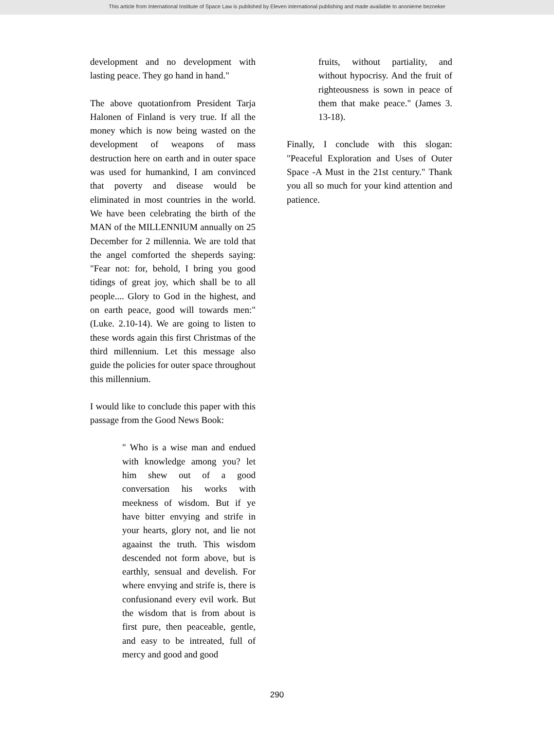This article from International Institute of Space Law is published by Eleven international publishing and made available to anonieme bezoeker
development and no development with lasting peace. They go hand in hand."
The above quotationfrom President Tarja Halonen of Finland is very true. If all the money which is now being wasted on the development of weapons of mass destruction here on earth and in outer space was used for humankind, I am convinced that poverty and disease would be eliminated in most countries in the world. We have been celebrating the birth of the MAN of the MILLENNIUM annually on 25 December for 2 millennia. We are told that the angel comforted the sheperds saying: "Fear not: for, behold, I bring you good tidings of great joy, which shall be to all people.... Glory to God in the highest, and on earth peace, good will towards men:" (Luke. 2.10-14). We are going to listen to these words again this first Christmas of the third millennium. Let this message also guide the policies for outer space throughout this millennium.
I would like to conclude this paper with this passage from the Good News Book:
" Who is a wise man and endued with knowledge among you? let him shew out of a good conversation his works with meekness of wisdom. But if ye have bitter envying and strife in your hearts, glory not, and lie not agaainst the truth. This wisdom descended not form above, but is earthly, sensual and develish. For where envying and strife is, there is confusionand every evil work. But the wisdom that is from about is first pure, then peaceable, gentle, and easy to be intreated, full of mercy and good and good
fruits, without partiality, and without hypocrisy. And the fruit of righteousness is sown in peace of them that make peace." (James 3. 13-18).
Finally, I conclude with this slogan: "Peaceful Exploration and Uses of Outer Space -A Must in the 21st century." Thank you all so much for your kind attention and patience.
290